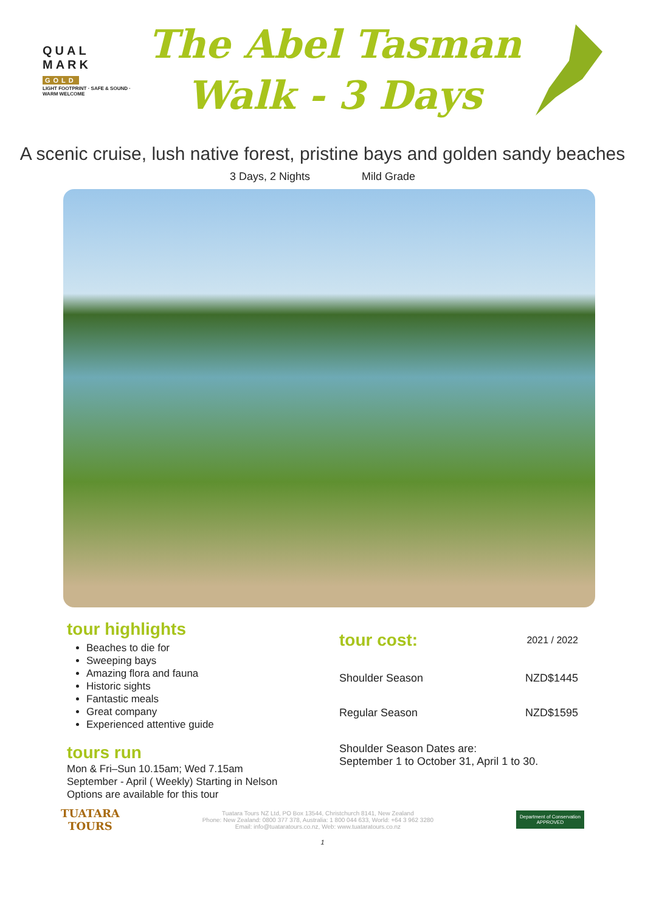QUAL
MARK
GOLD
LIGHT FOOTPRINT · SAFE & SOUND · WARM WELCOME
The Abel Tasman
Walk - 3 Days
A scenic cruise, lush native forest, pristine bays and golden sandy beaches
3 Days, 2 Nights Mild Grade
tour highlights
Beaches to die for
Sweeping bays
Amazing flora and fauna
Historic sights
Fantastic meals
Great company
Experienced attentive guide
tours run
Mon & Fri–Sun 10.15am; Wed 7.15am
September - April ( Weekly) Starting in Nelson
Options are available for this tour
| tour cost: | 2021 / 2022 |
| Shoulder Season | NZD$1445 |
| Regular Season | NZD$1595 |
Shoulder Season Dates are:
September 1 to October 31, April 1 to 30.
TUATARA
TOURS
Tuatara Tours NZ Ltd, PO Box 13544, Christchurch 8141, New Zealand
Phone: New Zealand: 0800 377 378, Australia: 1 800 044 633, World: +64 3 962 3280
Email: info@tuataratours.co.nz, Web: www.tuataratours.co.nz
Department of Conservation
APPROVED
1